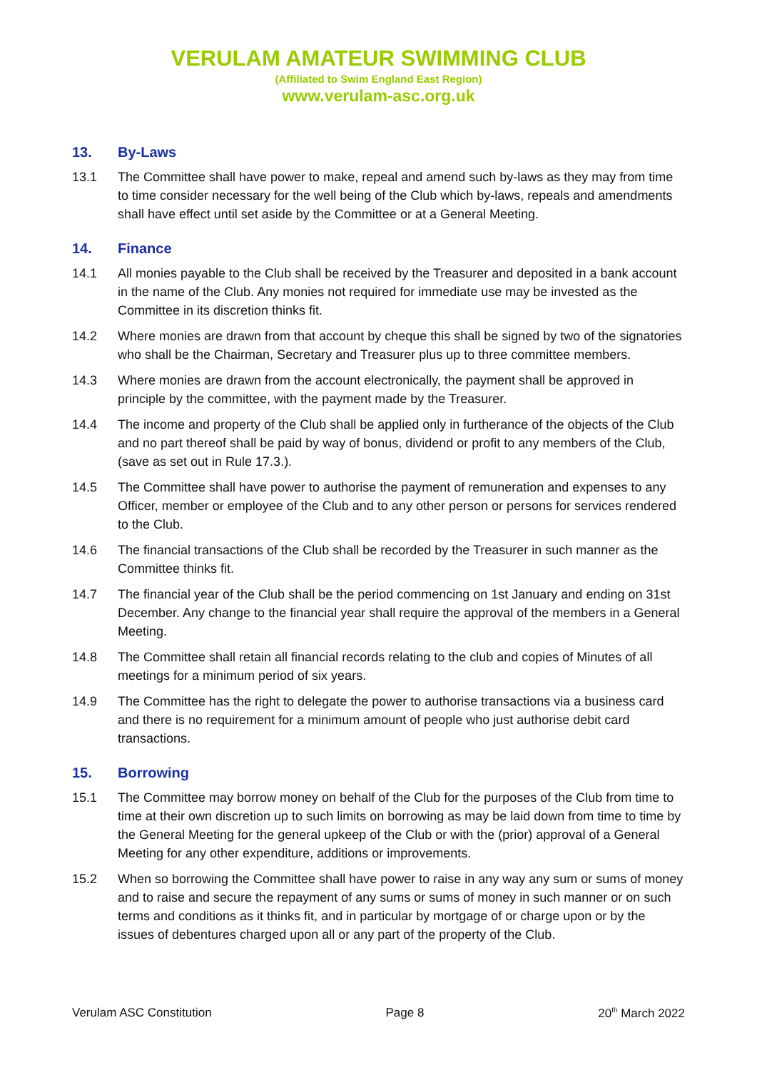VERULAM AMATEUR SWIMMING CLUB
(Affiliated to Swim England East Region)
www.verulam-asc.org.uk
13. By-Laws
13.1 The Committee shall have power to make, repeal and amend such by-laws as they may from time to time consider necessary for the well being of the Club which by-laws, repeals and amendments shall have effect until set aside by the Committee or at a General Meeting.
14. Finance
14.1 All monies payable to the Club shall be received by the Treasurer and deposited in a bank account in the name of the Club. Any monies not required for immediate use may be invested as the Committee in its discretion thinks fit.
14.2 Where monies are drawn from that account by cheque this shall be signed by two of the signatories who shall be the Chairman, Secretary and Treasurer plus up to three committee members.
14.3 Where monies are drawn from the account electronically, the payment shall be approved in principle by the committee, with the payment made by the Treasurer.
14.4 The income and property of the Club shall be applied only in furtherance of the objects of the Club and no part thereof shall be paid by way of bonus, dividend or profit to any members of the Club, (save as set out in Rule 17.3.).
14.5 The Committee shall have power to authorise the payment of remuneration and expenses to any Officer, member or employee of the Club and to any other person or persons for services rendered to the Club.
14.6 The financial transactions of the Club shall be recorded by the Treasurer in such manner as the Committee thinks fit.
14.7 The financial year of the Club shall be the period commencing on 1st January and ending on 31st December. Any change to the financial year shall require the approval of the members in a General Meeting.
14.8 The Committee shall retain all financial records relating to the club and copies of Minutes of all meetings for a minimum period of six years.
14.9 The Committee has the right to delegate the power to authorise transactions via a business card and there is no requirement for a minimum amount of people who just authorise debit card transactions.
15. Borrowing
15.1 The Committee may borrow money on behalf of the Club for the purposes of the Club from time to time at their own discretion up to such limits on borrowing as may be laid down from time to time by the General Meeting for the general upkeep of the Club or with the (prior) approval of a General Meeting for any other expenditure, additions or improvements.
15.2 When so borrowing the Committee shall have power to raise in any way any sum or sums of money and to raise and secure the repayment of any sums or sums of money in such manner or on such terms and conditions as it thinks fit, and in particular by mortgage of or charge upon or by the issues of debentures charged upon all or any part of the property of the Club.
Verulam ASC Constitution Page 8 20<sup>th</sup> March 2022